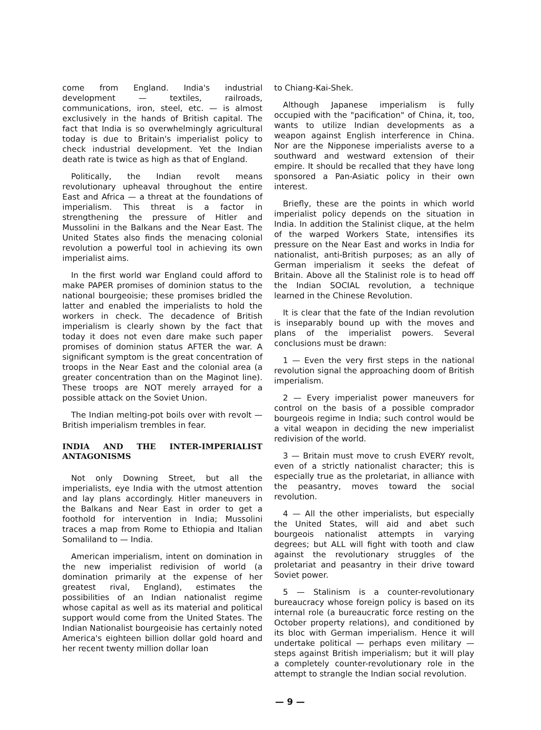come from England. India's industrial development — textiles, railroads, communications, iron, steel, etc. — is almost exclusively in the hands of British capital. The fact that India is so overwhelmingly agricultural today is due to Britain's imperialist policy to check industrial development. Yet the Indian death rate is twice as high as that of England.
Politically, the Indian revolt means revolutionary upheaval throughout the entire East and Africa — a threat at the foundations of imperialism. This threat is a factor in strengthening the pressure of Hitler and Mussolini in the Balkans and the Near East. The United States also finds the menacing colonial revolution a powerful tool in achieving its own imperialist aims.
In the first world war England could afford to make PAPER promises of dominion status to the national bourgeoisie; these promises bridled the latter and enabled the imperialists to hold the workers in check. The decadence of British imperialism is clearly shown by the fact that today it does not even dare make such paper promises of dominion status AFTER the war. A significant symptom is the great concentration of troops in the Near East and the colonial area (a greater concentration than on the Maginot line). These troops are NOT merely arrayed for a possible attack on the Soviet Union.
The Indian melting-pot boils over with revolt — British imperialism trembles in fear.
INDIA AND THE INTER-IMPERIALIST ANTAGONISMS
Not only Downing Street, but all the imperialists, eye India with the utmost attention and lay plans accordingly. Hitler maneuvers in the Balkans and Near East in order to get a foothold for intervention in India; Mussolini traces a map from Rome to Ethiopia and Italian Somaliland to — India.
American imperialism, intent on domination in the new imperialist redivision of world (a domination primarily at the expense of her greatest rival, England), estimates the possibilities of an Indian nationalist regime whose capital as well as its material and political support would come from the United States. The Indian Nationalist bourgeoisie has certainly noted America's eighteen billion dollar gold hoard and her recent twenty million dollar loan
to Chiang-Kai-Shek.
Although Japanese imperialism is fully occupied with the "pacification" of China, it, too, wants to utilize Indian developments as a weapon against English interference in China. Nor are the Nipponese imperialists averse to a southward and westward extension of their empire. It should be recalled that they have long sponsored a Pan-Asiatic policy in their own interest.
Briefly, these are the points in which world imperialist policy depends on the situation in India. In addition the Stalinist clique, at the helm of the warped Workers State, intensifies its pressure on the Near East and works in India for nationalist, anti-British purposes; as an ally of German imperialism it seeks the defeat of Britain. Above all the Stalinist role is to head off the Indian SOCIAL revolution, a technique learned in the Chinese Revolution.
It is clear that the fate of the Indian revolution is inseparably bound up with the moves and plans of the imperialist powers. Several conclusions must be drawn:
1 — Even the very first steps in the national revolution signal the approaching doom of British imperialism.
2 — Every imperialist power maneuvers for control on the basis of a possible comprador bourgeois regime in India; such control would be a vital weapon in deciding the new imperialist redivision of the world.
3 — Britain must move to crush EVERY revolt, even of a strictly nationalist character; this is especially true as the proletariat, in alliance with the peasantry, moves toward the social revolution.
4 — All the other imperialists, but especially the United States, will aid and abet such bourgeois nationalist attempts in varying degrees; but ALL will fight with tooth and claw against the revolutionary struggles of the proletariat and peasantry in their drive toward Soviet power.
5 — Stalinism is a counter-revolutionary bureaucracy whose foreign policy is based on its internal role (a bureaucratic force resting on the October property relations), and conditioned by its bloc with German imperialism. Hence it will undertake political — perhaps even military — steps against British imperialism; but it will play a completely counter-revolutionary role in the attempt to strangle the Indian social revolution.
— 9 —